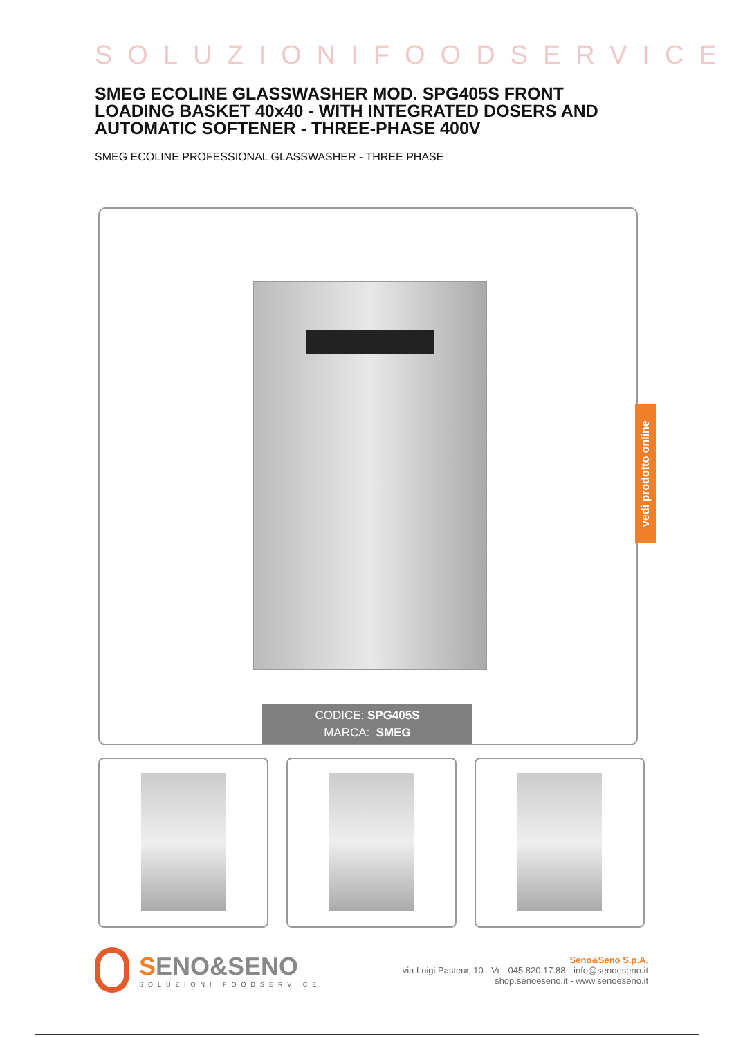SOLUZIONIFOODSERVICE
SMEG ECOLINE GLASSWASHER MOD. SPG405S FRONT LOADING BASKET 40x40 - WITH INTEGRATED DOSERS AND AUTOMATIC SOFTENER - THREE-PHASE 400V
SMEG ECOLINE PROFESSIONAL GLASSWASHER - THREE PHASE
CODICE: SPG405S
MARCA: SMEG
SENO&SENO
SOLUZIONI FOODSERVICE
Seno&Seno S.p.A.
via Luigi Pasteur, 10 - Vr - 045.820.17.88 - info@senoeseno.it
shop.senoeseno.it - www.senoeseno.it
vedi prodotto online